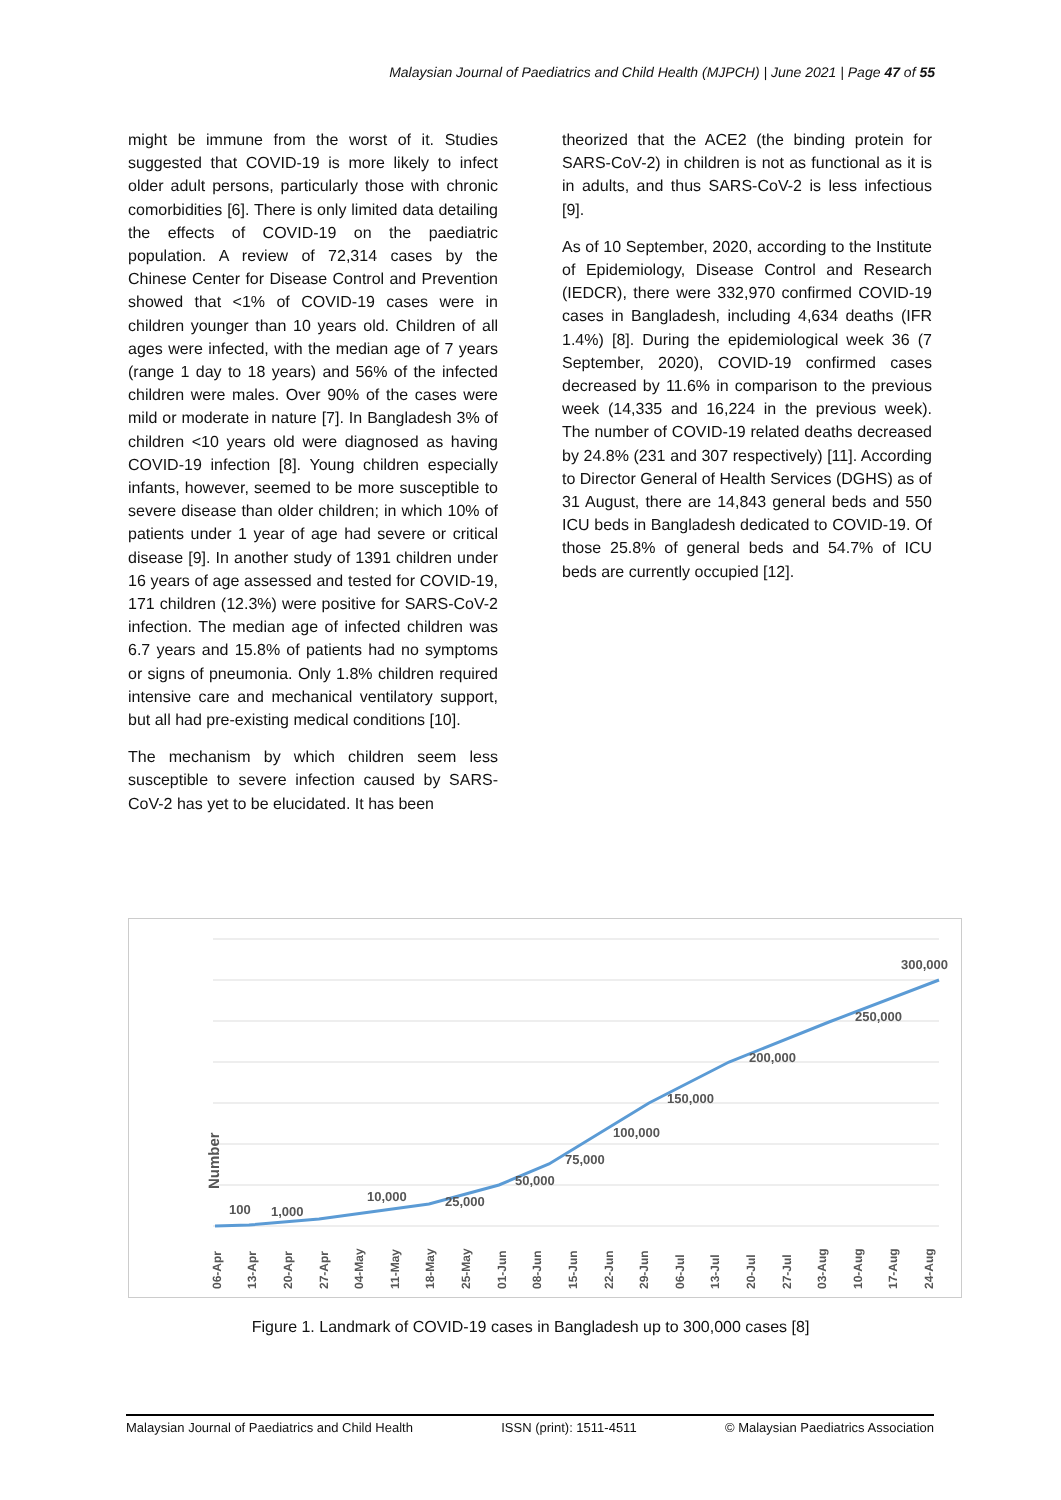Malaysian Journal of Paediatrics and Child Health (MJPCH) | June 2021 | Page 47 of 55
might be immune from the worst of it. Studies suggested that COVID-19 is more likely to infect older adult persons, particularly those with chronic comorbidities [6]. There is only limited data detailing the effects of COVID-19 on the paediatric population. A review of 72,314 cases by the Chinese Center for Disease Control and Prevention showed that <1% of COVID-19 cases were in children younger than 10 years old. Children of all ages were infected, with the median age of 7 years (range 1 day to 18 years) and 56% of the infected children were males. Over 90% of the cases were mild or moderate in nature [7]. In Bangladesh 3% of children <10 years old were diagnosed as having COVID-19 infection [8]. Young children especially infants, however, seemed to be more susceptible to severe disease than older children; in which 10% of patients under 1 year of age had severe or critical disease [9]. In another study of 1391 children under 16 years of age assessed and tested for COVID-19, 171 children (12.3%) were positive for SARS-CoV-2 infection. The median age of infected children was 6.7 years and 15.8% of patients had no symptoms or signs of pneumonia. Only 1.8% children required intensive care and mechanical ventilatory support, but all had pre-existing medical conditions [10].
The mechanism by which children seem less susceptible to severe infection caused by SARS-CoV-2 has yet to be elucidated. It has been
theorized that the ACE2 (the binding protein for SARS-CoV-2) in children is not as functional as it is in adults, and thus SARS-CoV-2 is less infectious [9].
As of 10 September, 2020, according to the Institute of Epidemiology, Disease Control and Research (IEDCR), there were 332,970 confirmed COVID-19 cases in Bangladesh, including 4,634 deaths (IFR 1.4%) [8]. During the epidemiological week 36 (7 September, 2020), COVID-19 confirmed cases decreased by 11.6% in comparison to the previous week (14,335 and 16,224 in the previous week). The number of COVID-19 related deaths decreased by 24.8% (231 and 307 respectively) [11]. According to Director General of Health Services (DGHS) as of 31 August, there are 14,843 general beds and 550 ICU beds in Bangladesh dedicated to COVID-19. Of those 25.8% of general beds and 54.7% of ICU beds are currently occupied [12].
Number
100
1,000
10,000
25,000
50,000
75,000
100,000
150,000
200,000
250,000
300,000
06-Apr
13-Apr
20-Apr
27-Apr
04-May
11-May
18-May
25-May
01-Jun
08-Jun
15-Jun
22-Jun
29-Jun
06-Jul
13-Jul
20-Jul
27-Jul
03-Aug
10-Aug
17-Aug
24-Aug
Figure 1. Landmark of COVID-19 cases in Bangladesh up to 300,000 cases [8]
Malaysian Journal of Paediatrics and Child Health ISSN (print): 1511-4511 © Malaysian Paediatrics Association